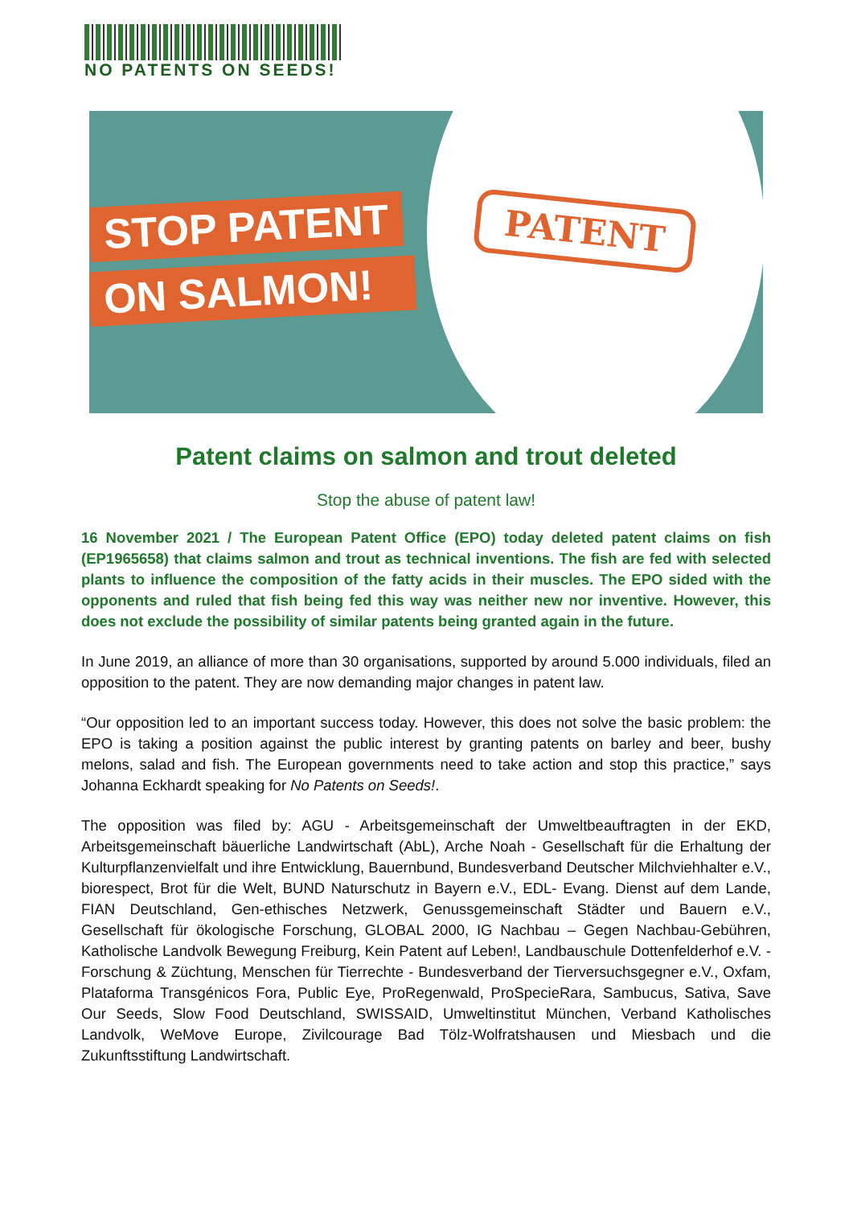NO PATENTS ON SEEDS!
STOP PATENT
ON SALMON!
PATENT
Patent claims on salmon and trout deleted
Stop the abuse of patent law!
16 November 2021 / The European Patent Office (EPO) today deleted patent claims on fish (EP1965658) that claims salmon and trout as technical inventions. The fish are fed with selected plants to influence the composition of the fatty acids in their muscles. The EPO sided with the opponents and ruled that fish being fed this way was neither new nor inventive. However, this does not exclude the possibility of similar patents being granted again in the future.
In June 2019, an alliance of more than 30 organisations, supported by around 5.000 individuals, filed an opposition to the patent. They are now demanding major changes in patent law.
“Our opposition led to an important success today. However, this does not solve the basic problem: the EPO is taking a position against the public interest by granting patents on barley and beer, bushy melons, salad and fish. The European governments need to take action and stop this practice,” says Johanna Eckhardt speaking for No Patents on Seeds!.
The opposition was filed by: AGU - Arbeitsgemeinschaft der Umweltbeauftragten in der EKD, Arbeitsgemeinschaft bäuerliche Landwirtschaft (AbL), Arche Noah - Gesellschaft für die Erhaltung der Kulturpflanzenvielfalt und ihre Entwicklung, Bauernbund, Bundesverband Deutscher Milchviehhalter e.V., biorespect, Brot für die Welt, BUND Naturschutz in Bayern e.V., EDL- Evang. Dienst auf dem Lande, FIAN Deutschland, Gen-ethisches Netzwerk, Genussgemeinschaft Städter und Bauern e.V., Gesellschaft für ökologische Forschung, GLOBAL 2000, IG Nachbau – Gegen Nachbau-Gebühren, Katholische Landvolk Bewegung Freiburg, Kein Patent auf Leben!, Landbauschule Dottenfelderhof e.V. - Forschung & Züchtung, Menschen für Tierrechte - Bundesverband der Tierversuchsgegner e.V., Oxfam, Plataforma Transgénicos Fora, Public Eye, ProRegenwald, ProSpecieRara, Sambucus, Sativa, Save Our Seeds, Slow Food Deutschland, SWISSAID, Umweltinstitut München, Verband Katholisches Landvolk, WeMove Europe, Zivilcourage Bad Tölz-Wolfratshausen und Miesbach und die Zukunftsstiftung Landwirtschaft.